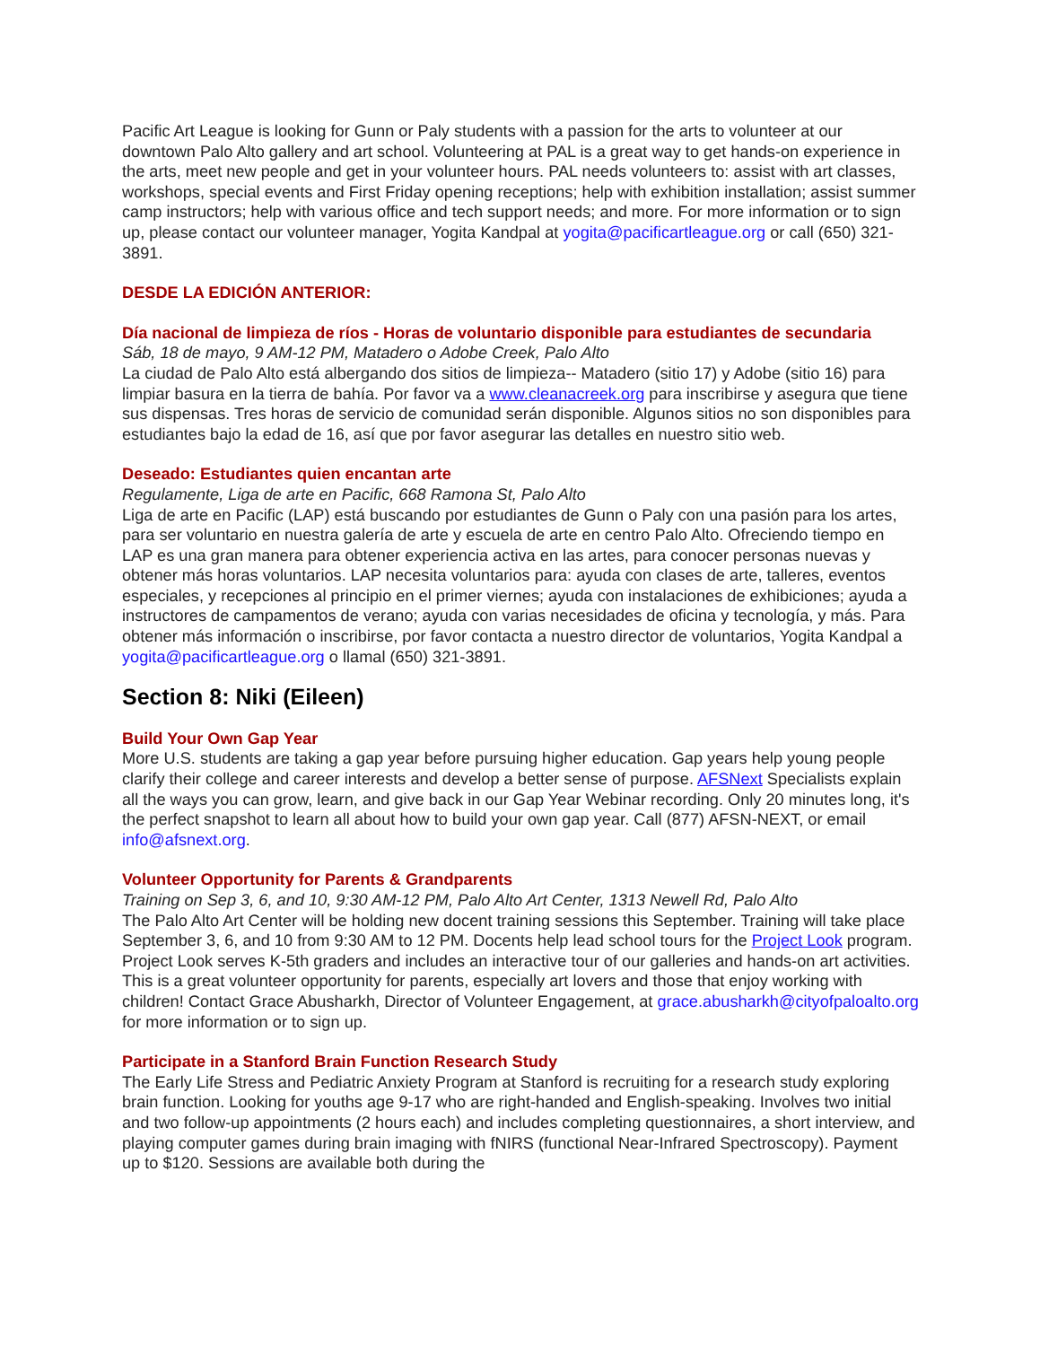Pacific Art League is looking for Gunn or Paly students with a passion for the arts to volunteer at our downtown Palo Alto gallery and art school. Volunteering at PAL is a great way to get hands-on experience in the arts, meet new people and get in your volunteer hours. PAL needs volunteers to: assist with art classes, workshops, special events and First Friday opening receptions; help with exhibition installation; assist summer camp instructors; help with various office and tech support needs; and more. For more information or to sign up, please contact our volunteer manager, Yogita Kandpal at yogita@pacificartleague.org or call (650) 321-3891.
DESDE LA EDICIÓN ANTERIOR:
Día nacional de limpieza de ríos - Horas de voluntario disponible para estudiantes de secundaria
Sáb, 18 de mayo, 9 AM-12 PM, Matadero o Adobe Creek, Palo Alto
La ciudad de Palo Alto está albergando dos sitios de limpieza-- Matadero (sitio 17) y Adobe (sitio 16) para limpiar basura en la tierra de bahía. Por favor va a www.cleanacreek.org para inscribirse y asegura que tiene sus dispensas. Tres horas de servicio de comunidad serán disponible. Algunos sitios no son disponibles para estudiantes bajo la edad de 16, así que por favor asegurar las detalles en nuestro sitio web.
Deseado: Estudiantes quien encantan arte
Regulamente, Liga de arte en Pacific, 668 Ramona St, Palo Alto
Liga de arte en Pacific (LAP) está buscando por estudiantes de Gunn o Paly con una pasión para los artes, para ser voluntario en nuestra galería de arte y escuela de arte en centro Palo Alto. Ofreciendo tiempo en LAP es una gran manera para obtener experiencia activa en las artes, para conocer personas nuevas y obtener más horas voluntarios. LAP necesita voluntarios para: ayuda con clases de arte, talleres, eventos especiales, y recepciones al principio en el primer viernes; ayuda con instalaciones de exhibiciones; ayuda a instructores de campamentos de verano; ayuda con varias necesidades de oficina y tecnología, y más. Para obtener más información o inscribirse, por favor contacta a nuestro director de voluntarios, Yogita Kandpal a yogita@pacificartleague.org o llamal (650) 321-3891.
Section 8: Niki (Eileen)
Build Your Own Gap Year
More U.S. students are taking a gap year before pursuing higher education. Gap years help young people clarify their college and career interests and develop a better sense of purpose. AFSNext Specialists explain all the ways you can grow, learn, and give back in our Gap Year Webinar recording. Only 20 minutes long, it's the perfect snapshot to learn all about how to build your own gap year. Call (877) AFSN-NEXT, or email info@afsnext.org.
Volunteer Opportunity for Parents & Grandparents
Training on Sep 3, 6, and 10, 9:30 AM-12 PM, Palo Alto Art Center, 1313 Newell Rd, Palo Alto
The Palo Alto Art Center will be holding new docent training sessions this September. Training will take place September 3, 6, and 10 from 9:30 AM to 12 PM. Docents help lead school tours for the Project Look program. Project Look serves K-5th graders and includes an interactive tour of our galleries and hands-on art activities. This is a great volunteer opportunity for parents, especially art lovers and those that enjoy working with children! Contact Grace Abusharkh, Director of Volunteer Engagement, at grace.abusharkh@cityofpaloalto.org for more information or to sign up.
Participate in a Stanford Brain Function Research Study
The Early Life Stress and Pediatric Anxiety Program at Stanford is recruiting for a research study exploring brain function. Looking for youths age 9-17 who are right-handed and English-speaking. Involves two initial and two follow-up appointments (2 hours each) and includes completing questionnaires, a short interview, and playing computer games during brain imaging with fNIRS (functional Near-Infrared Spectroscopy). Payment up to $120. Sessions are available both during the